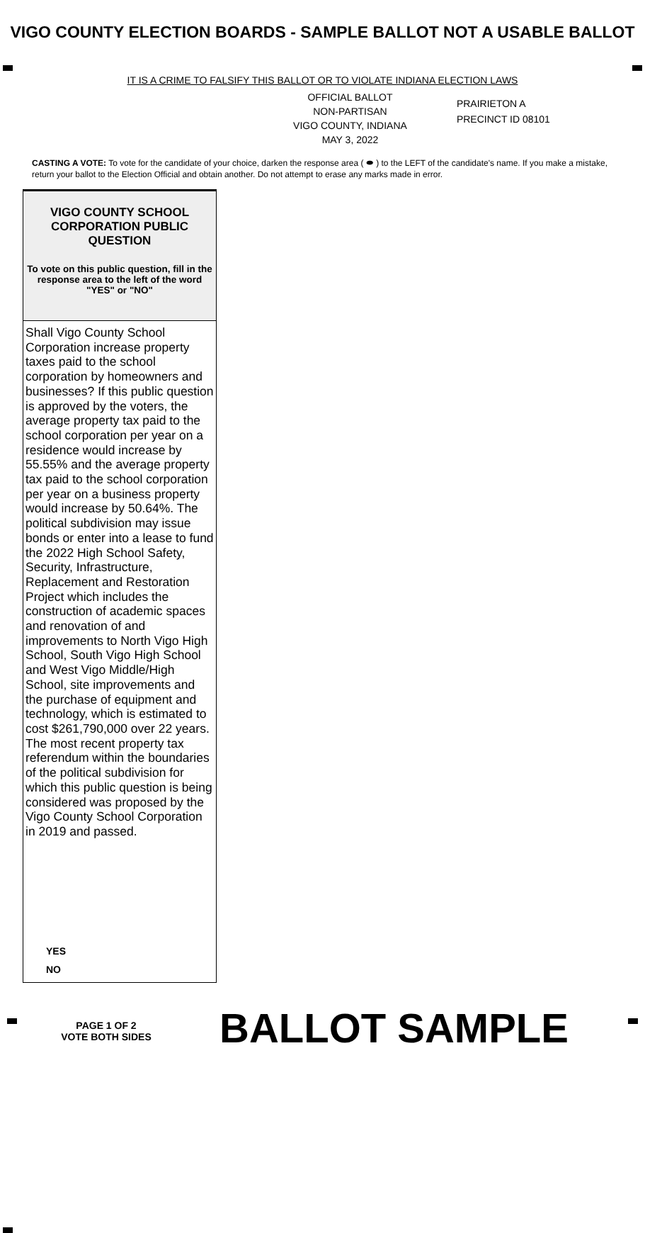VIGO COUNTY ELECTION BOARDS - SAMPLE BALLOT NOT A USABLE BALLOT
IT IS A CRIME TO FALSIFY THIS BALLOT OR TO VIOLATE INDIANA ELECTION LAWS
OFFICIAL BALLOT
NON-PARTISAN
VIGO COUNTY, INDIANA
MAY 3, 2022
PRAIRIETON A
PRECINCT ID 08101
CASTING A VOTE: To vote for the candidate of your choice, darken the response area ( ⬬ ) to the LEFT of the candidate's name. If you make a mistake, return your ballot to the Election Official and obtain another. Do not attempt to erase any marks made in error.
VIGO COUNTY SCHOOL CORPORATION PUBLIC QUESTION
To vote on this public question, fill in the response area to the left of the word "YES" or "NO"
Shall Vigo County School Corporation increase property taxes paid to the school corporation by homeowners and businesses? If this public question is approved by the voters, the average property tax paid to the school corporation per year on a residence would increase by 55.55% and the average property tax paid to the school corporation per year on a business property would increase by 50.64%. The political subdivision may issue bonds or enter into a lease to fund the 2022 High School Safety, Security, Infrastructure, Replacement and Restoration Project which includes the construction of academic spaces and renovation of and improvements to North Vigo High School, South Vigo High School and West Vigo Middle/High School, site improvements and the purchase of equipment and technology, which is estimated to cost $261,790,000 over 22 years. The most recent property tax referendum within the boundaries of the political subdivision for which this public question is being considered was proposed by the Vigo County School Corporation in 2019 and passed.
YES
NO
PAGE 1 OF 2
VOTE BOTH SIDES
BALLOT SAMPLE